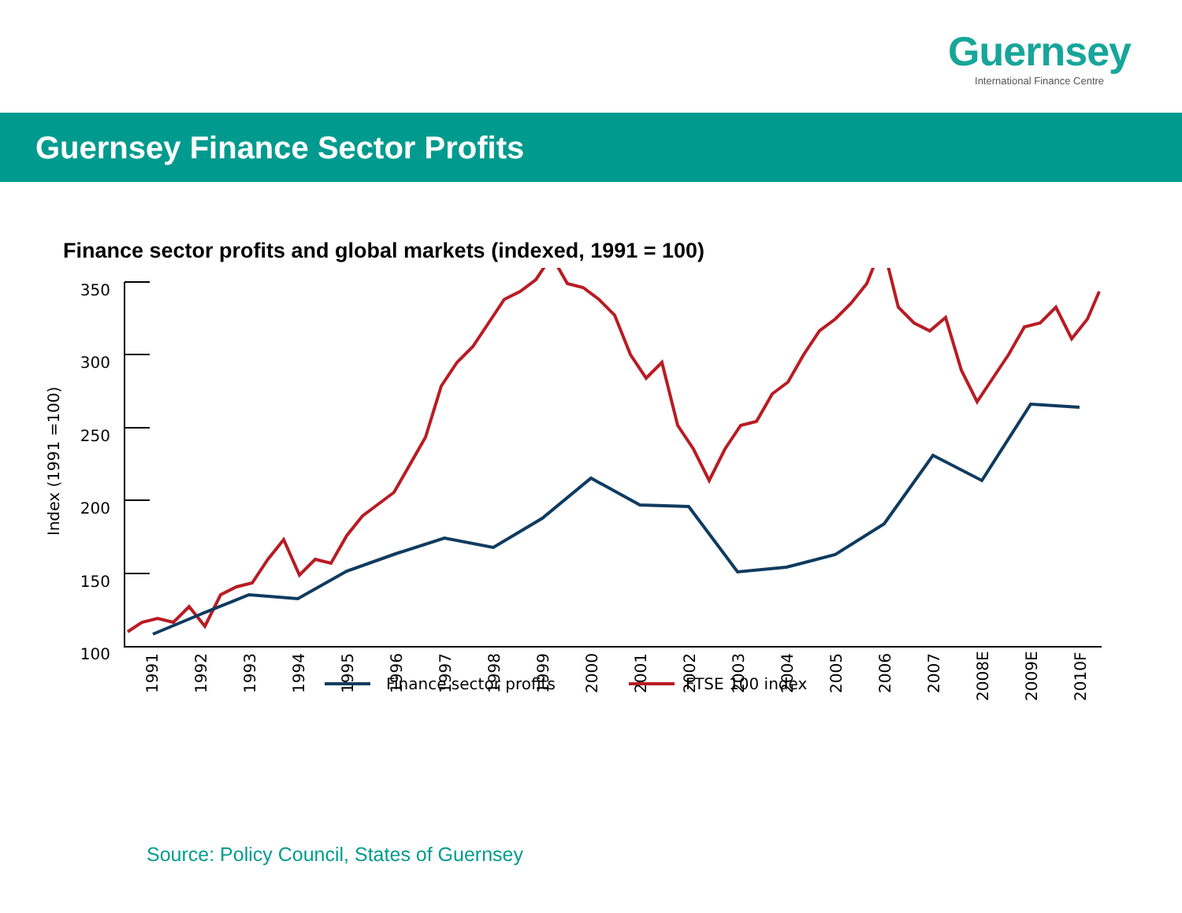Guernsey
International Finance Centre
Guernsey Finance Sector Profits
Finance sector profits and global markets (indexed, 1991 = 100)
350
300
250
200
150
100
Index (1991 =100)
1991
1992
1993
1994
1995
1996
1997
1998
1999
2000
2001
2002
2003
2004
2005
2006
2007
2008E
2009E
2010F
Finance sector profits
FTSE 100 index
Source: Policy Council, States of Guernsey